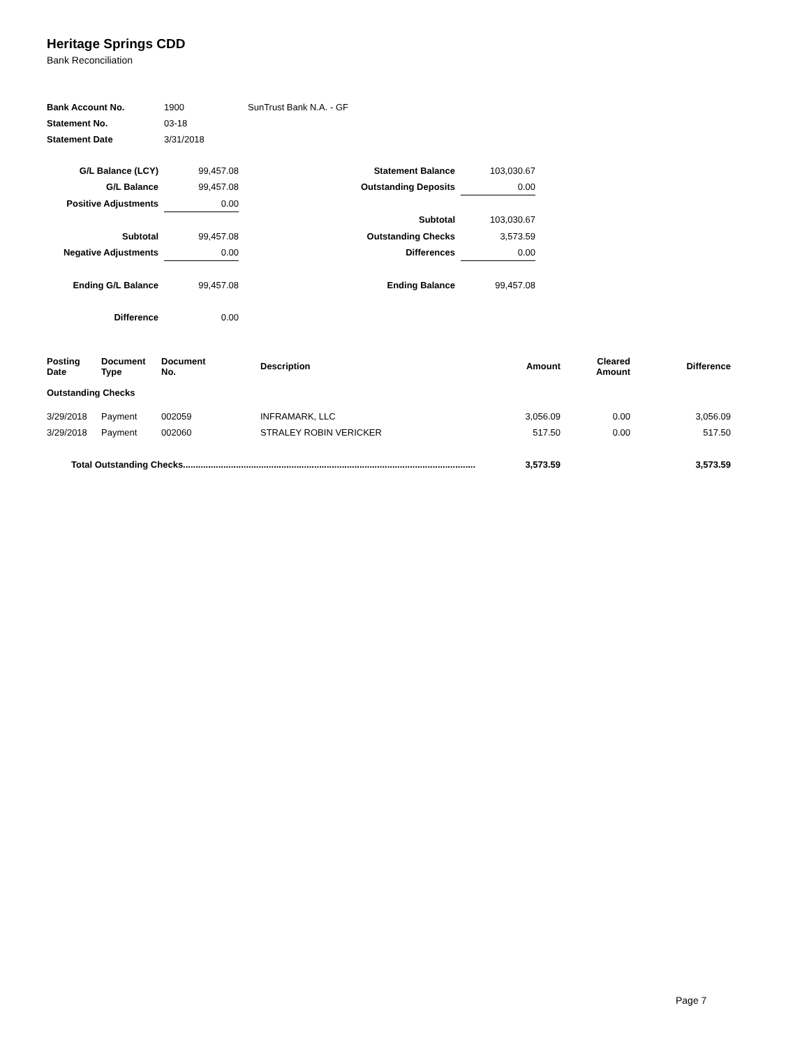Heritage Springs CDD
Bank Reconciliation
| Bank Account No. | 1900 | SunTrust Bank N.A. - GF |
| Statement No. | 03-18 | |
| Statement Date | 3/31/2018 | |
| G/L Balance (LCY) | | 99,457.08 | Statement Balance | | 103,030.67 |
| G/L Balance | | 99,457.08 | Outstanding Deposits | | 0.00 |
| Positive Adjustments | | 0.00 | | | |
| | | | Subtotal | | 103,030.67 |
| Subtotal | | 99,457.08 | Outstanding Checks | | 3,573.59 |
| Negative Adjustments | | 0.00 | Differences | | 0.00 |
| Ending G/L Balance | | 99,457.08 | Ending Balance | | 99,457.08 |
| Difference | | 0.00 | | | |
| Posting Date | Document Type | Document No. | Description | Amount | Cleared Amount | Difference |
| --- | --- | --- | --- | --- | --- | --- |
| Outstanding Checks | | | | | | |
| 3/29/2018 | Payment | 002059 | INFRAMARK, LLC | 3,056.09 | 0.00 | 3,056.09 |
| 3/29/2018 | Payment | 002060 | STRALEY ROBIN VERICKER | 517.50 | 0.00 | 517.50 |
| Total Outstanding Checks.................................................................................................................... | | | | 3,573.59 | | 3,573.59 |
Page 7